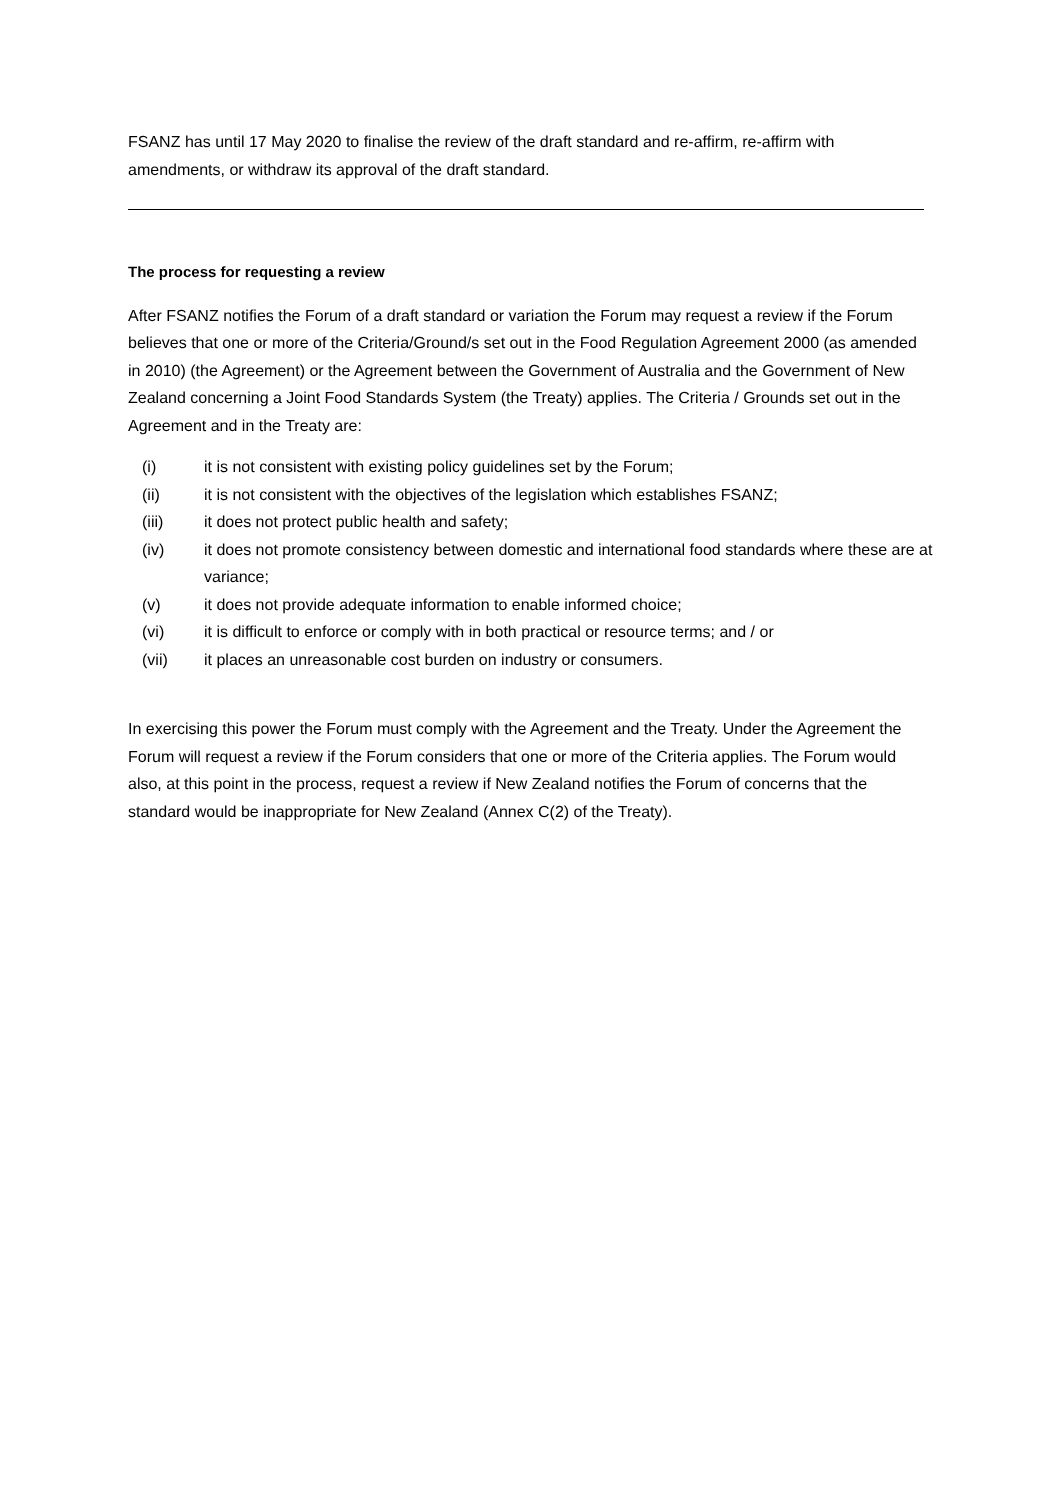FSANZ has until 17 May 2020 to finalise the review of the draft standard and re-affirm, re-affirm with amendments, or withdraw its approval of the draft standard.
The process for requesting a review
After FSANZ notifies the Forum of a draft standard or variation the Forum may request a review if the Forum believes that one or more of the Criteria/Ground/s set out in the Food Regulation Agreement 2000 (as amended in 2010) (the Agreement) or the Agreement between the Government of Australia and the Government of New Zealand concerning a Joint Food Standards System (the Treaty) applies. The Criteria / Grounds set out in the Agreement and in the Treaty are:
(i) it is not consistent with existing policy guidelines set by the Forum;
(ii) it is not consistent with the objectives of the legislation which establishes FSANZ;
(iii) it does not protect public health and safety;
(iv) it does not promote consistency between domestic and international food standards where these are at variance;
(v) it does not provide adequate information to enable informed choice;
(vi) it is difficult to enforce or comply with in both practical or resource terms; and / or
(vii) it places an unreasonable cost burden on industry or consumers.
In exercising this power the Forum must comply with the Agreement and the Treaty. Under the Agreement the Forum will request a review if the Forum considers that one or more of the Criteria applies. The Forum would also, at this point in the process, request a review if New Zealand notifies the Forum of concerns that the standard would be inappropriate for New Zealand (Annex C(2) of the Treaty).